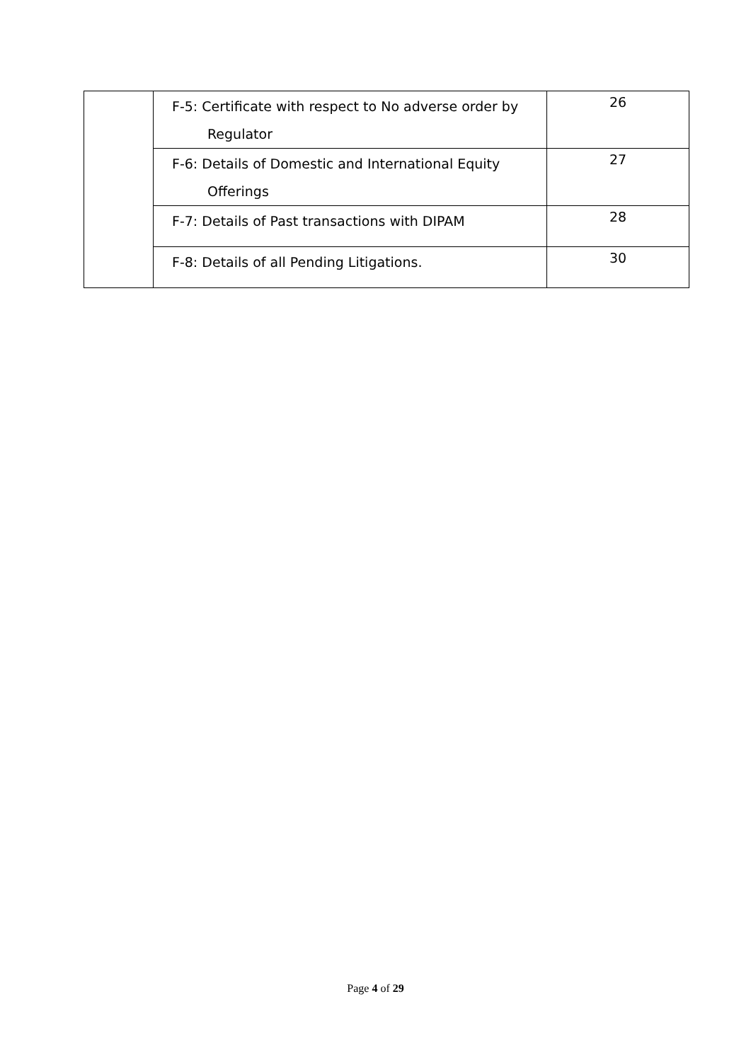| | F-5: Certificate with respect to No adverse order by Regulator | 26 |
| | F-6: Details of Domestic and International Equity Offerings | 27 |
| | F-7: Details of Past transactions with DIPAM | 28 |
| | F-8: Details of all Pending Litigations. | 30 |
Page 4 of 29